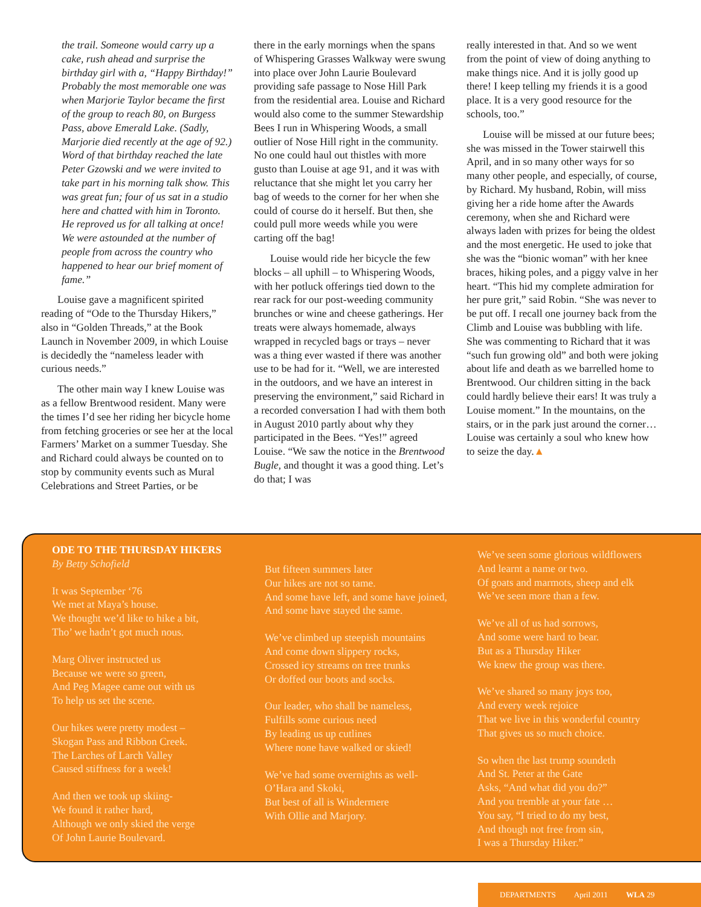the trail. Someone would carry up a cake, rush ahead and surprise the birthday girl with a, “Happy Birthday!” Probably the most memorable one was when Marjorie Taylor became the first of the group to reach 80, on Burgess Pass, above Emerald Lake. (Sadly, Marjorie died recently at the age of 92.) Word of that birthday reached the late Peter Gzowski and we were invited to take part in his morning talk show. This was great fun; four of us sat in a studio here and chatted with him in Toronto. He reproved us for all talking at once! We were astounded at the number of people from across the country who happened to hear our brief moment of fame.”
Louise gave a magnificent spirited reading of “Ode to the Thursday Hikers,” also in “Golden Threads,” at the Book Launch in November 2009, in which Louise is decidedly the “nameless leader with curious needs.”
The other main way I knew Louise was as a fellow Brentwood resident. Many were the times I’d see her riding her bicycle home from fetching groceries or see her at the local Farmers’ Market on a summer Tuesday. She and Richard could always be counted on to stop by community events such as Mural Celebrations and Street Parties, or be
there in the early mornings when the spans of Whispering Grasses Walkway were swung into place over John Laurie Boulevard providing safe passage to Nose Hill Park from the residential area. Louise and Richard would also come to the summer Stewardship Bees I run in Whispering Woods, a small outlier of Nose Hill right in the community. No one could haul out thistles with more gusto than Louise at age 91, and it was with reluctance that she might let you carry her bag of weeds to the corner for her when she could of course do it herself. But then, she could pull more weeds while you were carting off the bag!
Louise would ride her bicycle the few blocks – all uphill – to Whispering Woods, with her potluck offerings tied down to the rear rack for our post-weeding community brunches or wine and cheese gatherings. Her treats were always homemade, always wrapped in recycled bags or trays – never was a thing ever wasted if there was another use to be had for it. “Well, we are interested in the outdoors, and we have an interest in preserving the environment,” said Richard in a recorded conversation I had with them both in August 2010 partly about why they participated in the Bees. “Yes!” agreed Louise. “We saw the notice in the Brentwood Bugle, and thought it was a good thing. Let’s do that; I was
really interested in that. And so we went from the point of view of doing anything to make things nice. And it is jolly good up there! I keep telling my friends it is a good place. It is a very good resource for the schools, too.”
Louise will be missed at our future bees; she was missed in the Tower stairwell this April, and in so many other ways for so many other people, and especially, of course, by Richard. My husband, Robin, will miss giving her a ride home after the Awards ceremony, when she and Richard were always laden with prizes for being the oldest and the most energetic. He used to joke that she was the “bionic woman” with her knee braces, hiking poles, and a piggy valve in her heart. “This hid my complete admiration for her pure grit,” said Robin. “She was never to be put off. I recall one journey back from the Climb and Louise was bubbling with life. She was commenting to Richard that it was “such fun growing old” and both were joking about life and death as we barrelled home to Brentwood. Our children sitting in the back could hardly believe their ears! It was truly a Louise moment.” In the mountains, on the stairs, or in the park just around the corner… Louise was certainly a soul who knew how to seize the day.▲
ODE TO THE THURSDAY HIKERS
By Betty Schofield
It was September ‘76
We met at Maya’s house.
We thought we’d like to hike a bit,
Tho’ we hadn’t got much nous.
Marg Oliver instructed us
Because we were so green,
And Peg Magee came out with us
To help us set the scene.
Our hikes were pretty modest –
Skogan Pass and Ribbon Creek.
The Larches of Larch Valley
Caused stiffness for a week!
And then we took up skiing-
We found it rather hard,
Although we only skied the verge
Of John Laurie Boulevard.
But fifteen summers later
Our hikes are not so tame.
And some have left, and some have joined,
And some have stayed the same.
We’ve climbed up steepish mountains
And come down slippery rocks,
Crossed icy streams on tree trunks
Or doffed our boots and socks.
Our leader, who shall be nameless,
Fulfills some curious need
By leading us up cutlines
Where none have walked or skied!
We’ve had some overnights as well-
O’Hara and Skoki,
But best of all is Windermere
With Ollie and Marjory.
We’ve seen some glorious wildflowers
And learnt a name or two.
Of goats and marmots, sheep and elk
We’ve seen more than a few.
We’ve all of us had sorrows,
And some were hard to bear.
But as a Thursday Hiker
We knew the group was there.
We’ve shared so many joys too,
And every week rejoice
That we live in this wonderful country
That gives us so much choice.
So when the last trump soundeth
And St. Peter at the Gate
Asks, “And what did you do?”
And you tremble at your fate …
You say, “I tried to do my best,
And though not free from sin,
I was a Thursday Hiker.”
DEPARTMENTS April 2011 WLA 29